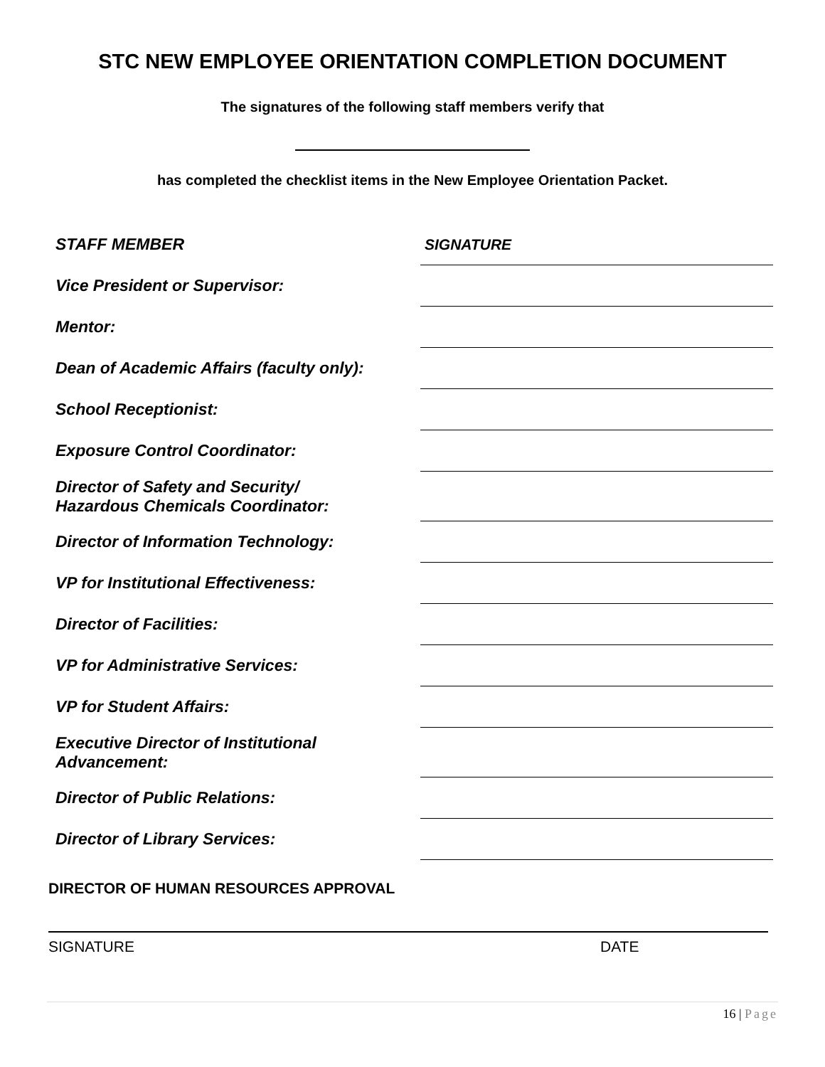STC NEW EMPLOYEE ORIENTATION COMPLETION DOCUMENT
The signatures of the following staff members verify that
has completed the checklist items in the New Employee Orientation Packet.
| STAFF MEMBER | SIGNATURE |
| Vice President or Supervisor: | |
| Mentor: | |
| Dean of Academic Affairs (faculty only): | |
| School Receptionist: | |
| Exposure Control Coordinator: | |
| Director of Safety and Security/ Hazardous Chemicals Coordinator: | |
| Director of Information Technology: | |
| VP for Institutional Effectiveness: | |
| Director of Facilities: | |
| VP for Administrative Services: | |
| VP for Student Affairs: | |
| Executive Director of Institutional Advancement: | |
| Director of Public Relations: | |
| Director of Library Services: | |
DIRECTOR OF HUMAN RESOURCES APPROVAL
SIGNATURE DATE
16 | Page